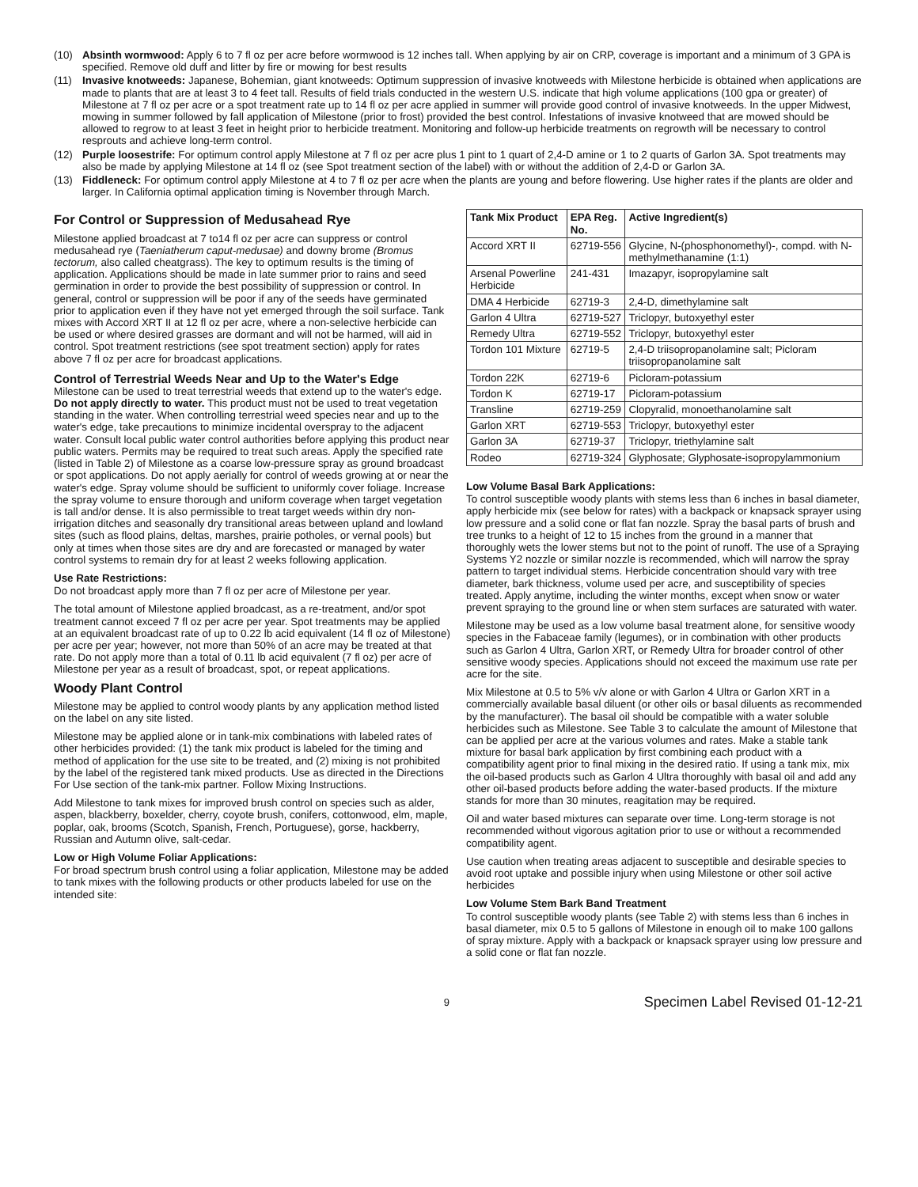(10) Absinth wormwood: Apply 6 to 7 fl oz per acre before wormwood is 12 inches tall. When applying by air on CRP, coverage is important and a minimum of 3 GPA is specified. Remove old duff and litter by fire or mowing for best results
(11) Invasive knotweeds: Japanese, Bohemian, giant knotweeds: Optimum suppression of invasive knotweeds with Milestone herbicide is obtained when applications are made to plants that are at least 3 to 4 feet tall. Results of field trials conducted in the western U.S. indicate that high volume applications (100 gpa or greater) of Milestone at 7 fl oz per acre or a spot treatment rate up to 14 fl oz per acre applied in summer will provide good control of invasive knotweeds. In the upper Midwest, mowing in summer followed by fall application of Milestone (prior to frost) provided the best control. Infestations of invasive knotweed that are mowed should be allowed to regrow to at least 3 feet in height prior to herbicide treatment. Monitoring and follow-up herbicide treatments on regrowth will be necessary to control resprouts and achieve long-term control.
(12) Purple loosestrife: For optimum control apply Milestone at 7 fl oz per acre plus 1 pint to 1 quart of 2,4-D amine or 1 to 2 quarts of Garlon 3A. Spot treatments may also be made by applying Milestone at 14 fl oz (see Spot treatment section of the label) with or without the addition of 2,4-D or Garlon 3A.
(13) Fiddleneck: For optimum control apply Milestone at 4 to 7 fl oz per acre when the plants are young and before flowering. Use higher rates if the plants are older and larger. In California optimal application timing is November through March.
For Control or Suppression of Medusahead Rye
Milestone applied broadcast at 7 to14 fl oz per acre can suppress or control medusahead rye (Taeniatherum caput-medusae) and downy brome (Bromus tectorum, also called cheatgrass). The key to optimum results is the timing of application. Applications should be made in late summer prior to rains and seed germination in order to provide the best possibility of suppression or control. In general, control or suppression will be poor if any of the seeds have germinated prior to application even if they have not yet emerged through the soil surface. Tank mixes with Accord XRT II at 12 fl oz per acre, where a non-selective herbicide can be used or where desired grasses are dormant and will not be harmed, will aid in control. Spot treatment restrictions (see spot treatment section) apply for rates above 7 fl oz per acre for broadcast applications.
Control of Terrestrial Weeds Near and Up to the Water's Edge
Milestone can be used to treat terrestrial weeds that extend up to the water's edge. Do not apply directly to water. This product must not be used to treat vegetation standing in the water. When controlling terrestrial weed species near and up to the water's edge, take precautions to minimize incidental overspray to the adjacent water. Consult local public water control authorities before applying this product near public waters. Permits may be required to treat such areas. Apply the specified rate (listed in Table 2) of Milestone as a coarse low-pressure spray as ground broadcast or spot applications. Do not apply aerially for control of weeds growing at or near the water's edge. Spray volume should be sufficient to uniformly cover foliage. Increase the spray volume to ensure thorough and uniform coverage when target vegetation is tall and/or dense. It is also permissible to treat target weeds within dry non-irrigation ditches and seasonally dry transitional areas between upland and lowland sites (such as flood plains, deltas, marshes, prairie potholes, or vernal pools) but only at times when those sites are dry and are forecasted or managed by water control systems to remain dry for at least 2 weeks following application.
Use Rate Restrictions:
Do not broadcast apply more than 7 fl oz per acre of Milestone per year.
The total amount of Milestone applied broadcast, as a re-treatment, and/or spot treatment cannot exceed 7 fl oz per acre per year. Spot treatments may be applied at an equivalent broadcast rate of up to 0.22 lb acid equivalent (14 fl oz of Milestone) per acre per year; however, not more than 50% of an acre may be treated at that rate. Do not apply more than a total of 0.11 lb acid equivalent (7 fl oz) per acre of Milestone per year as a result of broadcast, spot, or repeat applications.
Woody Plant Control
Milestone may be applied to control woody plants by any application method listed on the label on any site listed.
Milestone may be applied alone or in tank-mix combinations with labeled rates of other herbicides provided: (1) the tank mix product is labeled for the timing and method of application for the use site to be treated, and (2) mixing is not prohibited by the label of the registered tank mixed products. Use as directed in the Directions For Use section of the tank-mix partner. Follow Mixing Instructions.
Add Milestone to tank mixes for improved brush control on species such as alder, aspen, blackberry, boxelder, cherry, coyote brush, conifers, cottonwood, elm, maple, poplar, oak, brooms (Scotch, Spanish, French, Portuguese), gorse, hackberry, Russian and Autumn olive, salt-cedar.
Low or High Volume Foliar Applications:
For broad spectrum brush control using a foliar application, Milestone may be added to tank mixes with the following products or other products labeled for use on the intended site:
| Tank Mix Product | EPA Reg. No. | Active Ingredient(s) |
| --- | --- | --- |
| Accord XRT II | 62719-556 | Glycine, N-(phosphonomethyl)-, compd. with N-methylmethanamine (1:1) |
| Arsenal Powerline Herbicide | 241-431 | Imazapyr, isopropylamine salt |
| DMA 4 Herbicide | 62719-3 | 2,4-D, dimethylamine salt |
| Garlon 4 Ultra | 62719-527 | Triclopyr, butoxyethyl ester |
| Remedy Ultra | 62719-552 | Triclopyr, butoxyethyl ester |
| Tordon 101 Mixture | 62719-5 | 2,4-D triisopropanolamine salt; Picloram triisopropanolamine salt |
| Tordon 22K | 62719-6 | Picloram-potassium |
| Tordon K | 62719-17 | Picloram-potassium |
| Transline | 62719-259 | Clopyralid, monoethanolamine salt |
| Garlon XRT | 62719-553 | Triclopyr, butoxyethyl ester |
| Garlon 3A | 62719-37 | Triclopyr, triethylamine salt |
| Rodeo | 62719-324 | Glyphosate; Glyphosate-isopropylammonium |
Low Volume Basal Bark Applications:
To control susceptible woody plants with stems less than 6 inches in basal diameter, apply herbicide mix (see below for rates) with a backpack or knapsack sprayer using low pressure and a solid cone or flat fan nozzle. Spray the basal parts of brush and tree trunks to a height of 12 to 15 inches from the ground in a manner that thoroughly wets the lower stems but not to the point of runoff. The use of a Spraying Systems Y2 nozzle or similar nozzle is recommended, which will narrow the spray pattern to target individual stems. Herbicide concentration should vary with tree diameter, bark thickness, volume used per acre, and susceptibility of species treated. Apply anytime, including the winter months, except when snow or water prevent spraying to the ground line or when stem surfaces are saturated with water.
Milestone may be used as a low volume basal treatment alone, for sensitive woody species in the Fabaceae family (legumes), or in combination with other products such as Garlon 4 Ultra, Garlon XRT, or Remedy Ultra for broader control of other sensitive woody species. Applications should not exceed the maximum use rate per acre for the site.
Mix Milestone at 0.5 to 5% v/v alone or with Garlon 4 Ultra or Garlon XRT in a commercially available basal diluent (or other oils or basal diluents as recommended by the manufacturer). The basal oil should be compatible with a water soluble herbicides such as Milestone. See Table 3 to calculate the amount of Milestone that can be applied per acre at the various volumes and rates. Make a stable tank mixture for basal bark application by first combining each product with a compatibility agent prior to final mixing in the desired ratio. If using a tank mix, mix the oil-based products such as Garlon 4 Ultra thoroughly with basal oil and add any other oil-based products before adding the water-based products. If the mixture stands for more than 30 minutes, reagitation may be required.
Oil and water based mixtures can separate over time. Long-term storage is not recommended without vigorous agitation prior to use or without a recommended compatibility agent.
Use caution when treating areas adjacent to susceptible and desirable species to avoid root uptake and possible injury when using Milestone or other soil active herbicides
Low Volume Stem Bark Band Treatment
To control susceptible woody plants (see Table 2) with stems less than 6 inches in basal diameter, mix 0.5 to 5 gallons of Milestone in enough oil to make 100 gallons of spray mixture. Apply with a backpack or knapsack sprayer using low pressure and a solid cone or flat fan nozzle.
9 Specimen Label Revised 01-12-21